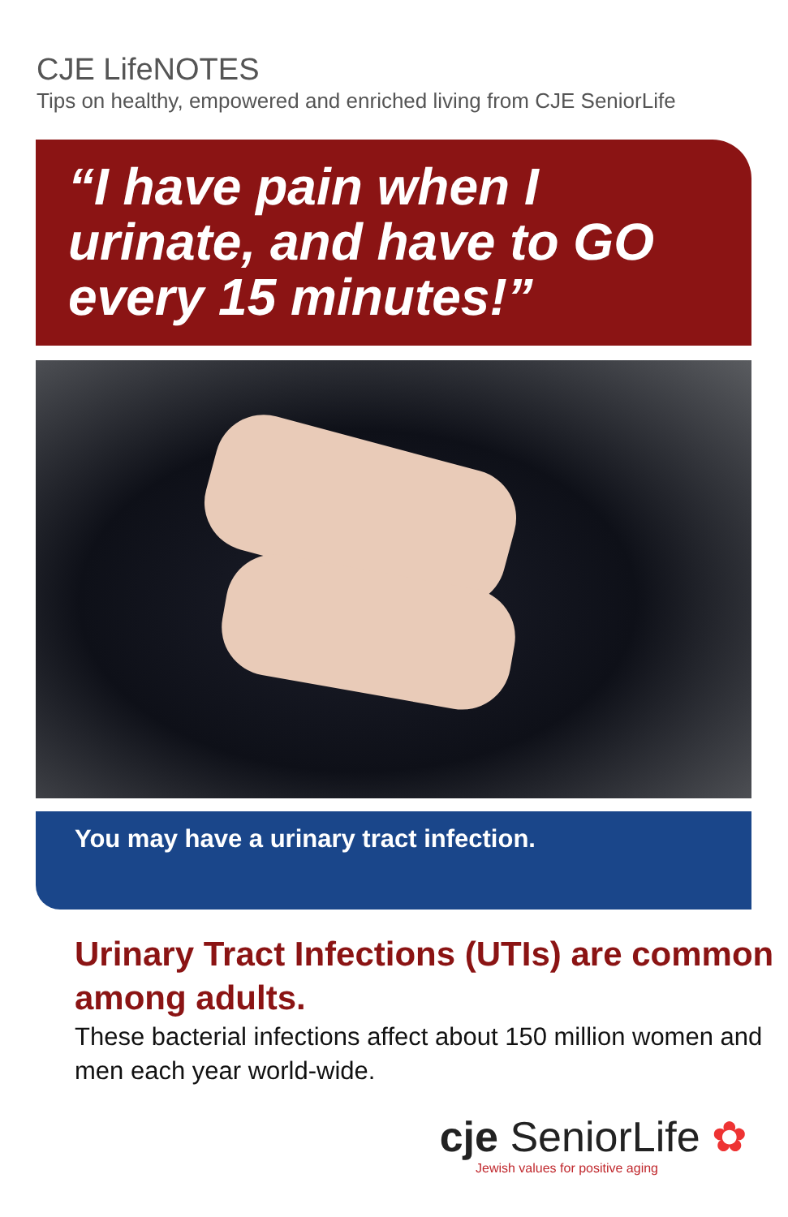CJE LifeNOTES
Tips on healthy, empowered and enriched living from CJE SeniorLife
“I have pain when I urinate, and have to GO every 15 minutes!”
You may have a urinary tract infection.
Urinary Tract Infections (UTIs) are common among adults.
These bacterial infections affect about 150 million women and men each year world-wide.
cje SeniorLife ✿
Jewish values for positive aging